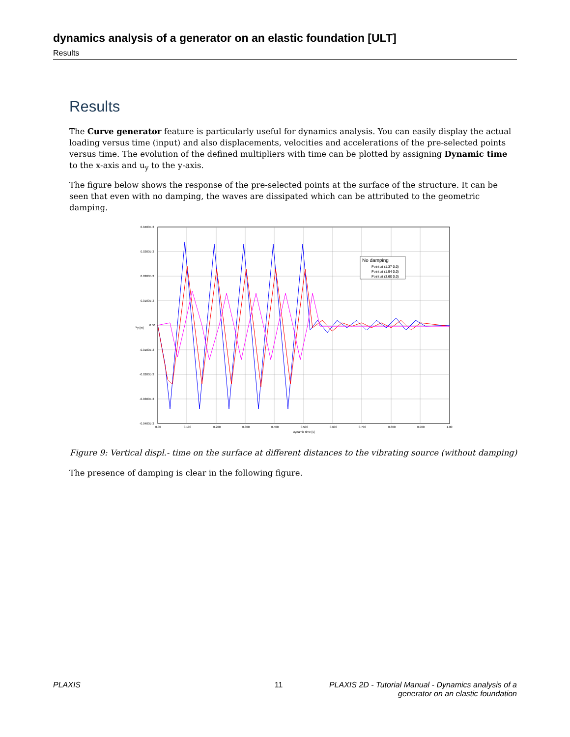dynamics analysis of a generator on an elastic foundation [ULT]
Results
Results
The Curve generator feature is particularly useful for dynamics analysis. You can easily display the actual loading versus time (input) and also displacements, velocities and accelerations of the pre-selected points versus time. The evolution of the defined multipliers with time can be plotted by assigning Dynamic time to the x-axis and u<sub>y</sub> to the y-axis.
The figure below shows the response of the pre-selected points at the surface of the structure. It can be seen that even with no damping, the waves are dissipated which can be attributed to the geometric damping.
No damping
Point at (1.37 0.0)
Point at (1.94 0.0)
Point at (3.60 0.0)
0.0400E-3
0.0300E-3
0.0200E-3
0.0100E-3
0.00
-0.0100E-3
-0.0200E-3
-0.0300E-3
-0.0400E-3
uy [m]
0.00
0.100
0.200
0.300
0.400
0.500
0.600
0.700
0.800
0.900
1.00
Dynamic time [s]
Figure 9: Vertical displ.- time on the surface at different distances to the vibrating source (without damping)
The presence of damping is clear in the following figure.
PLAXIS 11 PLAXIS 2D - Tutorial Manual - Dynamics analysis of a
generator on an elastic foundation